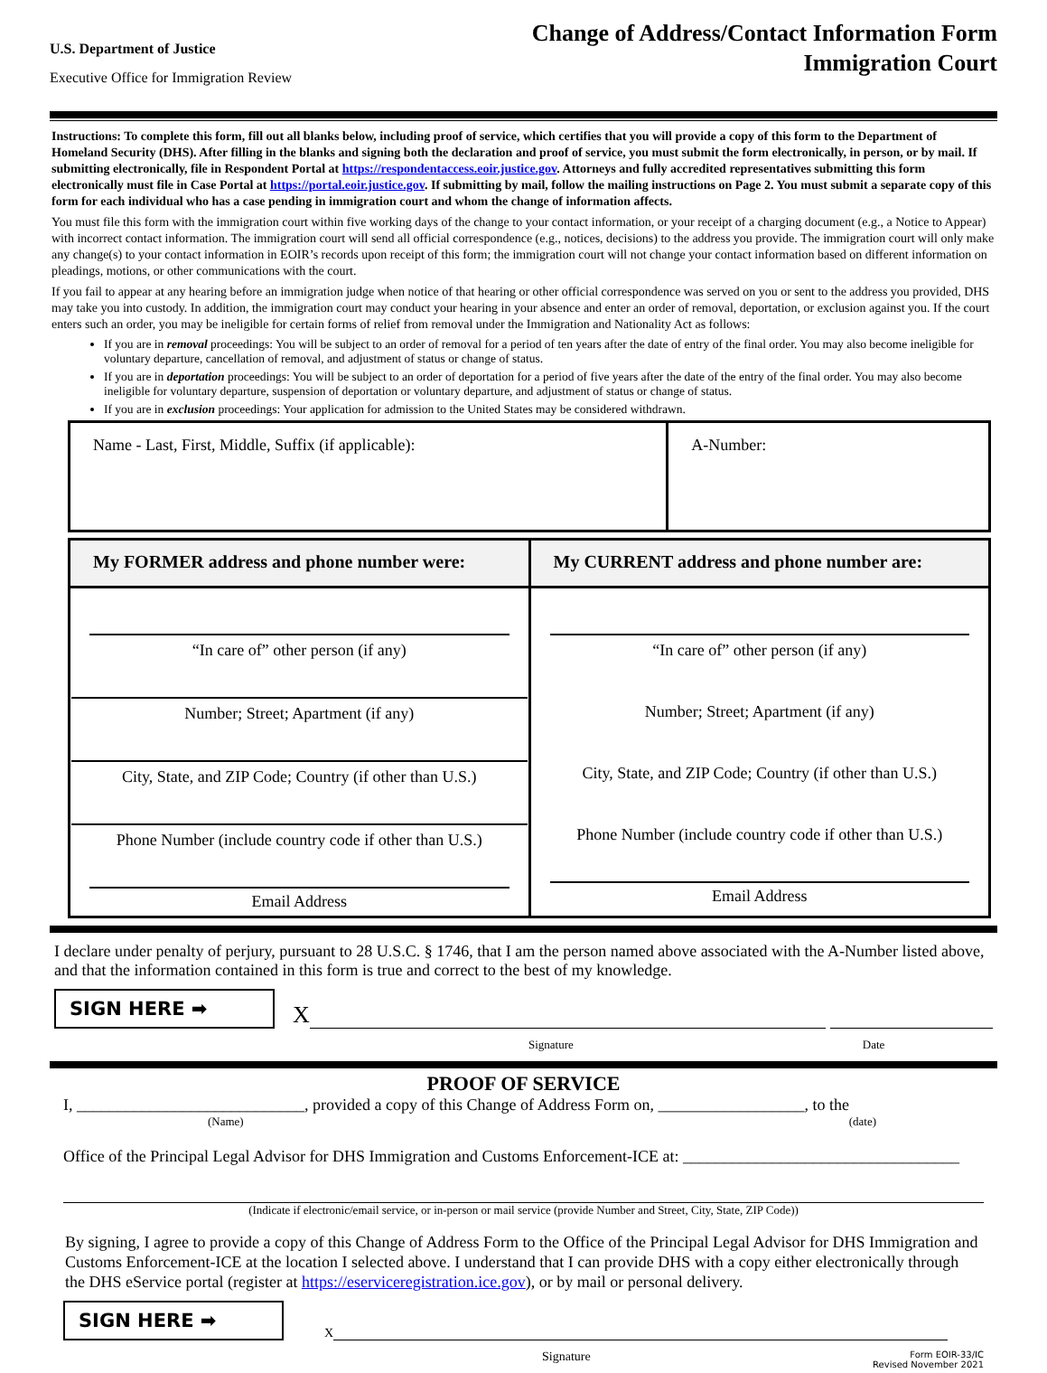U.S. Department of Justice
Executive Office for Immigration Review
Change of Address/Contact Information Form
Immigration Court
Instructions: To complete this form, fill out all blanks below, including proof of service, which certifies that you will provide a copy of this form to the Department of Homeland Security (DHS). After filling in the blanks and signing both the declaration and proof of service, you must submit the form electronically, in person, or by mail. If submitting electronically, file in Respondent Portal at https://respondentaccess.eoir.justice.gov. Attorneys and fully accredited representatives submitting this form electronically must file in Case Portal at https://portal.eoir.justice.gov. If submitting by mail, follow the mailing instructions on Page 2. You must submit a separate copy of this form for each individual who has a case pending in immigration court and whom the change of information affects.
You must file this form with the immigration court within five working days of the change to your contact information, or your receipt of a charging document (e.g., a Notice to Appear) with incorrect contact information. The immigration court will send all official correspondence (e.g., notices, decisions) to the address you provide. The immigration court will only make any change(s) to your contact information in EOIR’s records upon receipt of this form; the immigration court will not change your contact information based on different information on pleadings, motions, or other communications with the court.
If you fail to appear at any hearing before an immigration judge when notice of that hearing or other official correspondence was served on you or sent to the address you provided, DHS may take you into custody. In addition, the immigration court may conduct your hearing in your absence and enter an order of removal, deportation, or exclusion against you. If the court enters such an order, you may be ineligible for certain forms of relief from removal under the Immigration and Nationality Act as follows:
If you are in removal proceedings: You will be subject to an order of removal for a period of ten years after the date of entry of the final order. You may also become ineligible for voluntary departure, cancellation of removal, and adjustment of status or change of status.
If you are in deportation proceedings: You will be subject to an order of deportation for a period of five years after the date of the entry of the final order. You may also become ineligible for voluntary departure, suspension of deportation or voluntary departure, and adjustment of status or change of status.
If you are in exclusion proceedings: Your application for admission to the United States may be considered withdrawn.
| Name - Last, First, Middle, Suffix (if applicable): | A-Number: |
| My FORMER address and phone number were: | My CURRENT address and phone number are: |
| “In care of” other person (if any) Number; Street; Apartment (if any) City, State, and ZIP Code; Country (if other than U.S.) Phone Number (include country code if other than U.S.) Email Address | “In care of” other person (if any) Number; Street; Apartment (if any) City, State, and ZIP Code; Country (if other than U.S.) Phone Number (include country code if other than U.S.) Email Address |
I declare under penalty of perjury, pursuant to 28 U.S.C. § 1746, that I am the person named above associated with the A-Number listed above, and that the information contained in this form is true and correct to the best of my knowledge.
SIGN HERE ➡
X
Signature Date
PROOF OF SERVICE
I, ____________________________, provided a copy of this Change of Address Form on, __________________, to the
(Name) (date)
Office of the Principal Legal Advisor for DHS Immigration and Customs Enforcement-ICE at: __________________________________
(Indicate if electronic/email service, or in-person or mail service (provide Number and Street, City, State, ZIP Code))
By signing, I agree to provide a copy of this Change of Address Form to the Office of the Principal Legal Advisor for DHS Immigration and Customs Enforcement-ICE at the location I selected above. I understand that I can provide DHS with a copy either electronically through the DHS eService portal (register at https://eserviceregistration.ice.gov), or by mail or personal delivery.
SIGN HERE ➡
X
Signature Form EOIR-33/IC
Revised November 2021